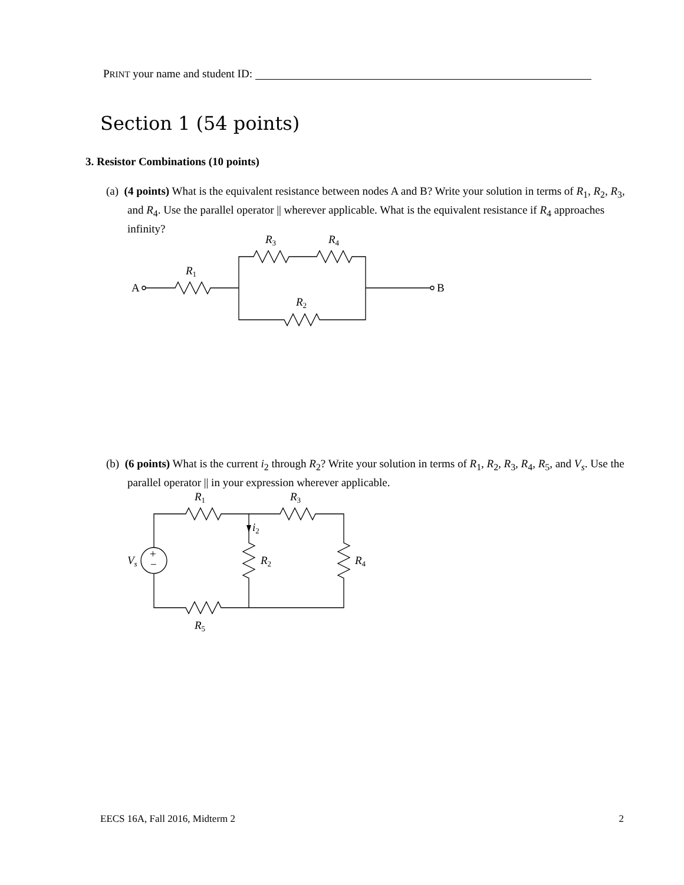PRINT your name and student ID:
Section 1 (54 points)
3. Resistor Combinations (10 points)
(a) (4 points) What is the equivalent resistance between nodes A and B? Write your solution in terms of R<sub>1</sub>, R<sub>2</sub>, R<sub>3</sub>, and R<sub>4</sub>. Use the parallel operator || wherever applicable. What is the equivalent resistance if R<sub>4</sub> approaches infinity?
A
B
R1
R3
R4
R2
(b) (6 points) What is the current i<sub>2</sub> through R<sub>2</sub>? Write your solution in terms of R<sub>1</sub>, R<sub>2</sub>, R<sub>3</sub>, R<sub>4</sub>, R<sub>5</sub>, and V<sub>s</sub>. Use the parallel operator || in your expression wherever applicable.
+
−
Vs
R1
R3
i2
R2
R4
R5
EECS 16A, Fall 2016, Midterm 2 2